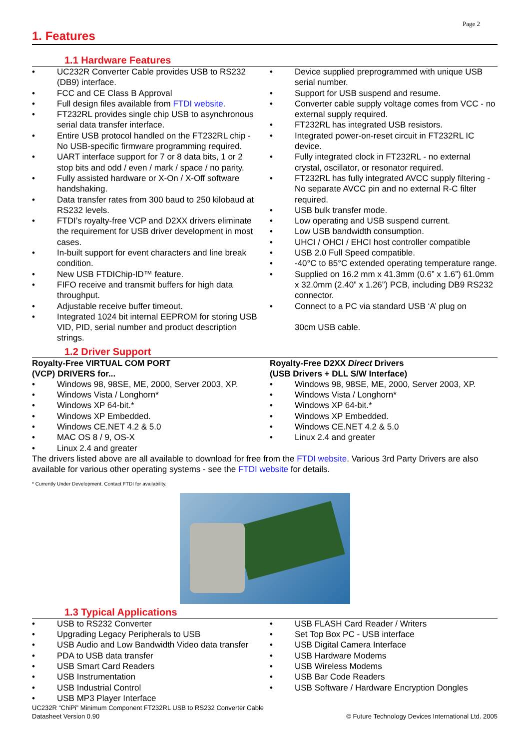Page 2
1. Features
1.1 Hardware Features
UC232R Converter Cable provides USB to RS232 (DB9) interface.
FCC and CE Class B Approval
Full design files available from FTDI website.
FT232RL provides single chip USB to asynchronous serial data transfer interface.
Entire USB protocol handled on the FT232RL chip - No USB-specific firmware programming required.
UART interface support for 7 or 8 data bits, 1 or 2 stop bits and odd / even / mark / space / no parity.
Fully assisted hardware or X-On / X-Off software handshaking.
Data transfer rates from 300 baud to 250 kilobaud at RS232 levels.
FTDI’s royalty-free VCP and D2XX drivers eliminate the requirement for USB driver development in most cases.
In-built support for event characters and line break condition.
New USB FTDIChip-ID™ feature.
FIFO receive and transmit buffers for high data throughput.
Adjustable receive buffer timeout.
Integrated 1024 bit internal EEPROM for storing USB VID, PID, serial number and product description strings.
Device supplied preprogrammed with unique USB serial number.
Support for USB suspend and resume.
Converter cable supply voltage comes from VCC - no external supply required.
FT232RL has integrated USB resistors.
Integrated power-on-reset circuit in FT232RL IC device.
Fully integrated clock in FT232RL - no external crystal, oscillator, or resonator required.
FT232RL has fully integrated AVCC supply filtering - No separate AVCC pin and no external R-C filter required.
USB bulk transfer mode.
Low operating and USB suspend current.
Low USB bandwidth consumption.
UHCI / OHCI / EHCI host controller compatible
USB 2.0 Full Speed compatible.
-40°C to 85°C extended operating temperature range.
Supplied on 16.2 mm x 41.3mm (0.6” x 1.6”) 61.0mm x 32.0mm (2.40” x 1.26”) PCB, including DB9 RS232 connector.
Connect to a PC via standard USB ‘A’ plug on
30cm USB cable.
1.2 Driver Support
Royalty-Free VIRTUAL COM PORT
(VCP) DRIVERS for...
Windows 98, 98SE, ME, 2000, Server 2003, XP.
Windows Vista / Longhorn*
Windows XP 64-bit.*
Windows XP Embedded.
Windows CE.NET 4.2 & 5.0
MAC OS 8 / 9, OS-X
Linux 2.4 and greater
Royalty-Free D2XX Direct Drivers
(USB Drivers + DLL S/W Interface)
Windows 98, 98SE, ME, 2000, Server 2003, XP.
Windows Vista / Longhorn*
Windows XP 64-bit.*
Windows XP Embedded.
Windows CE.NET 4.2 & 5.0
Linux 2.4 and greater
The drivers listed above are all available to download for free from the FTDI website. Various 3rd Party Drivers are also available for various other operating systems - see the FTDI website for details.
* Currently Under Development. Contact FTDI for availability.
1.3 Typical Applications
USB to RS232 Converter
Upgrading Legacy Peripherals to USB
USB Audio and Low Bandwidth Video data transfer
PDA to USB data transfer
USB Smart Card Readers
USB Instrumentation
USB Industrial Control
USB MP3 Player Interface
USB FLASH Card Reader / Writers
Set Top Box PC - USB interface
USB Digital Camera Interface
USB Hardware Modems
USB Wireless Modems
USB Bar Code Readers
USB Software / Hardware Encryption Dongles
UC232R “ChiPi” Minimum Component FT232RL USB to RS232 Converter Cable
Datasheet Version 0.90
© Future Technology Devices International Ltd. 2005